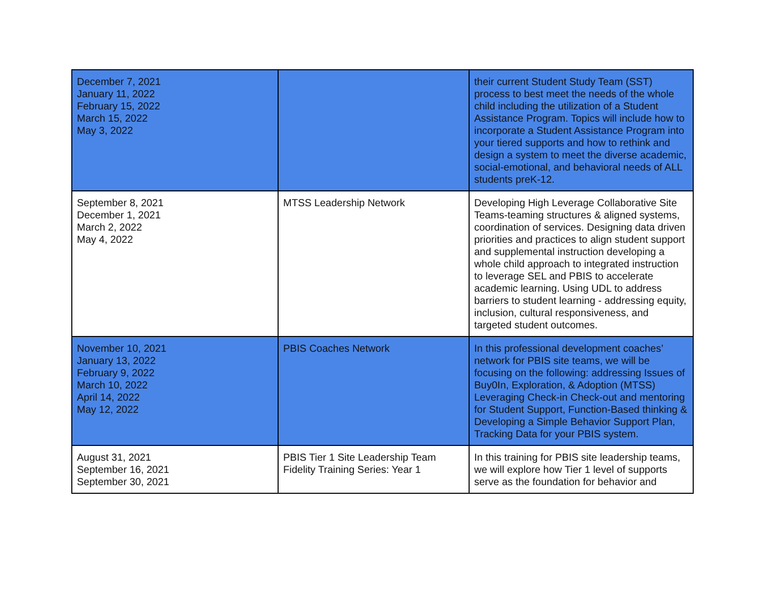| December 7, 2021 January 11, 2022 February 15, 2022 March 15, 2022 May 3, 2022 | | their current Student Study Team (SST) process to best meet the needs of the whole child including the utilization of a Student Assistance Program. Topics will include how to incorporate a Student Assistance Program into your tiered supports and how to rethink and design a system to meet the diverse academic, social-emotional, and behavioral needs of ALL students preK-12. |
| September 8, 2021 December 1, 2021 March 2, 2022 May 4, 2022 | MTSS Leadership Network | Developing High Leverage Collaborative Site Teams-teaming structures & aligned systems, coordination of services. Designing data driven priorities and practices to align student support and supplemental instruction developing a whole child approach to integrated instruction to leverage SEL and PBIS to accelerate academic learning. Using UDL to address barriers to student learning - addressing equity, inclusion, cultural responsiveness, and targeted student outcomes. |
| November 10, 2021 January 13, 2022 February 9, 2022 March 10, 2022 April 14, 2022 May 12, 2022 | PBIS Coaches Network | In this professional development coaches’ network for PBIS site teams, we will be focusing on the following: addressing Issues of Buy0In, Exploration, & Adoption (MTSS) Leveraging Check-in Check-out and mentoring for Student Support, Function-Based thinking & Developing a Simple Behavior Support Plan, Tracking Data for your PBIS system. |
| August 31, 2021 September 16, 2021 September 30, 2021 | PBIS Tier 1 Site Leadership Team Fidelity Training Series: Year 1 | In this training for PBIS site leadership teams, we will explore how Tier 1 level of supports serve as the foundation for behavior and |